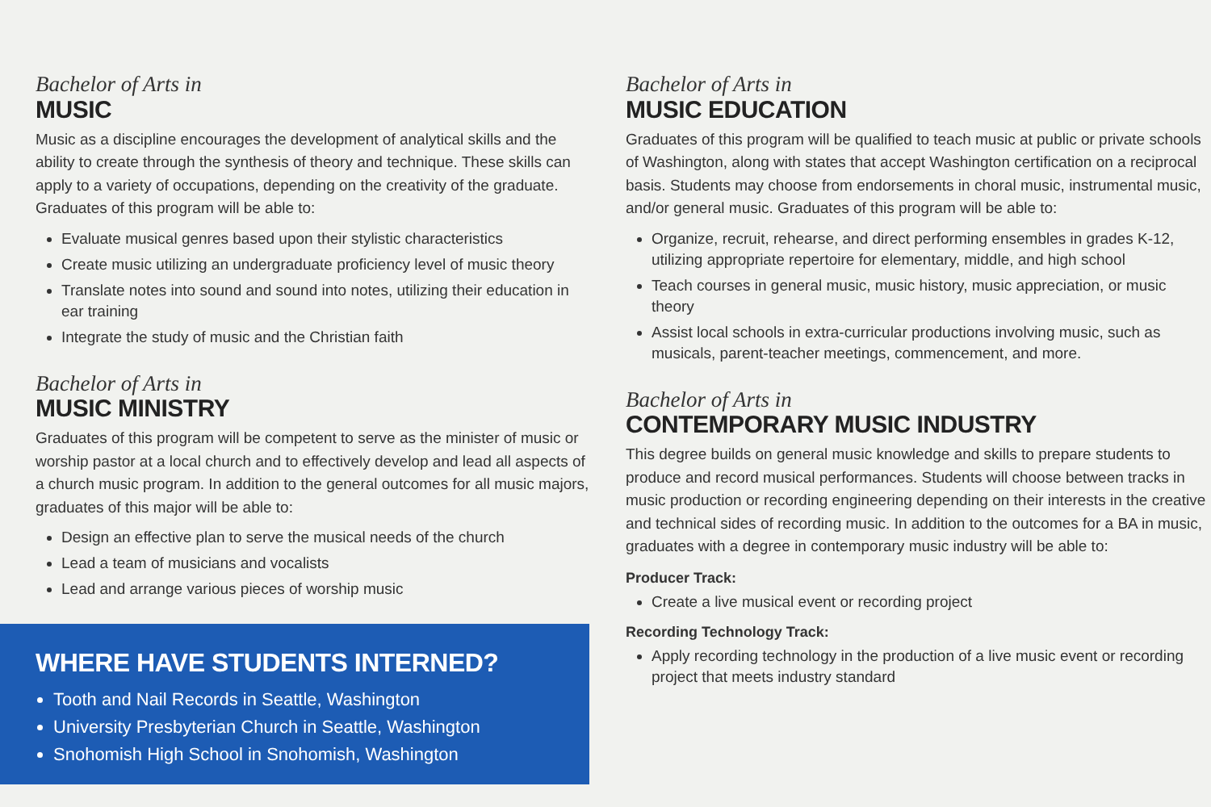Bachelor of Arts in
MUSIC
Music as a discipline encourages the development of analytical skills and the ability to create through the synthesis of theory and technique. These skills can apply to a variety of occupations, depending on the creativity of the graduate. Graduates of this program will be able to:
Evaluate musical genres based upon their stylistic characteristics
Create music utilizing an undergraduate proficiency level of music theory
Translate notes into sound and sound into notes, utilizing their education in ear training
Integrate the study of music and the Christian faith
Bachelor of Arts in
MUSIC MINISTRY
Graduates of this program will be competent to serve as the minister of music or worship pastor at a local church and to effectively develop and lead all aspects of a church music program. In addition to the general outcomes for all music majors, graduates of this major will be able to:
Design an effective plan to serve the musical needs of the church
Lead a team of musicians and vocalists
Lead and arrange various pieces of worship music
WHERE HAVE STUDENTS INTERNED?
Tooth and Nail Records in Seattle, Washington
University Presbyterian Church in Seattle, Washington
Snohomish High School in Snohomish, Washington
Bachelor of Arts in
MUSIC EDUCATION
Graduates of this program will be qualified to teach music at public or private schools of Washington, along with states that accept Washington certification on a reciprocal basis. Students may choose from endorsements in choral music, instrumental music, and/or general music. Graduates of this program will be able to:
Organize, recruit, rehearse, and direct performing ensembles in grades K-12, utilizing appropriate repertoire for elementary, middle, and high school
Teach courses in general music, music history, music appreciation, or music theory
Assist local schools in extra-curricular productions involving music, such as musicals, parent-teacher meetings, commencement, and more.
Bachelor of Arts in
CONTEMPORARY MUSIC INDUSTRY
This degree builds on general music knowledge and skills to prepare students to produce and record musical performances. Students will choose between tracks in music production or recording engineering depending on their interests in the creative and technical sides of recording music. In addition to the outcomes for a BA in music, graduates with a degree in contemporary music industry will be able to:
Producer Track:
Create a live musical event or recording project
Recording Technology Track:
Apply recording technology in the production of a live music event or recording project that meets industry standard